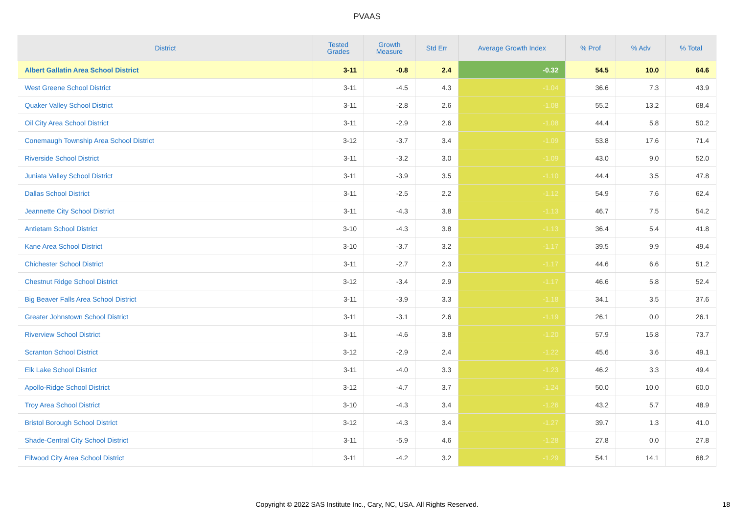PVAAS
| District | Tested Grades | Growth Measure | Std Err | Average Growth Index | % Prof | % Adv | % Total |
| --- | --- | --- | --- | --- | --- | --- | --- |
| Albert Gallatin Area School District | 3-11 | -0.8 | 2.4 | -0.32 | 54.5 | 10.0 | 64.6 |
| West Greene School District | 3-11 | -4.5 | 4.3 | -1.04 | 36.6 | 7.3 | 43.9 |
| Quaker Valley School District | 3-11 | -2.8 | 2.6 | -1.08 | 55.2 | 13.2 | 68.4 |
| Oil City Area School District | 3-11 | -2.9 | 2.6 | -1.08 | 44.4 | 5.8 | 50.2 |
| Conemaugh Township Area School District | 3-12 | -3.7 | 3.4 | -1.09 | 53.8 | 17.6 | 71.4 |
| Riverside School District | 3-11 | -3.2 | 3.0 | -1.09 | 43.0 | 9.0 | 52.0 |
| Juniata Valley School District | 3-11 | -3.9 | 3.5 | -1.10 | 44.4 | 3.5 | 47.8 |
| Dallas School District | 3-11 | -2.5 | 2.2 | -1.12 | 54.9 | 7.6 | 62.4 |
| Jeannette City School District | 3-11 | -4.3 | 3.8 | -1.13 | 46.7 | 7.5 | 54.2 |
| Antietam School District | 3-10 | -4.3 | 3.8 | -1.13 | 36.4 | 5.4 | 41.8 |
| Kane Area School District | 3-10 | -3.7 | 3.2 | -1.17 | 39.5 | 9.9 | 49.4 |
| Chichester School District | 3-11 | -2.7 | 2.3 | -1.17 | 44.6 | 6.6 | 51.2 |
| Chestnut Ridge School District | 3-12 | -3.4 | 2.9 | -1.17 | 46.6 | 5.8 | 52.4 |
| Big Beaver Falls Area School District | 3-11 | -3.9 | 3.3 | -1.18 | 34.1 | 3.5 | 37.6 |
| Greater Johnstown School District | 3-11 | -3.1 | 2.6 | -1.19 | 26.1 | 0.0 | 26.1 |
| Riverview School District | 3-11 | -4.6 | 3.8 | -1.20 | 57.9 | 15.8 | 73.7 |
| Scranton School District | 3-12 | -2.9 | 2.4 | -1.22 | 45.6 | 3.6 | 49.1 |
| Elk Lake School District | 3-11 | -4.0 | 3.3 | -1.23 | 46.2 | 3.3 | 49.4 |
| Apollo-Ridge School District | 3-12 | -4.7 | 3.7 | -1.24 | 50.0 | 10.0 | 60.0 |
| Troy Area School District | 3-10 | -4.3 | 3.4 | -1.26 | 43.2 | 5.7 | 48.9 |
| Bristol Borough School District | 3-12 | -4.3 | 3.4 | -1.27 | 39.7 | 1.3 | 41.0 |
| Shade-Central City School District | 3-11 | -5.9 | 4.6 | -1.28 | 27.8 | 0.0 | 27.8 |
| Ellwood City Area School District | 3-11 | -4.2 | 3.2 | -1.29 | 54.1 | 14.1 | 68.2 |
Copyright © 2022 SAS Institute Inc., Cary, NC, USA. All Rights Reserved. 18